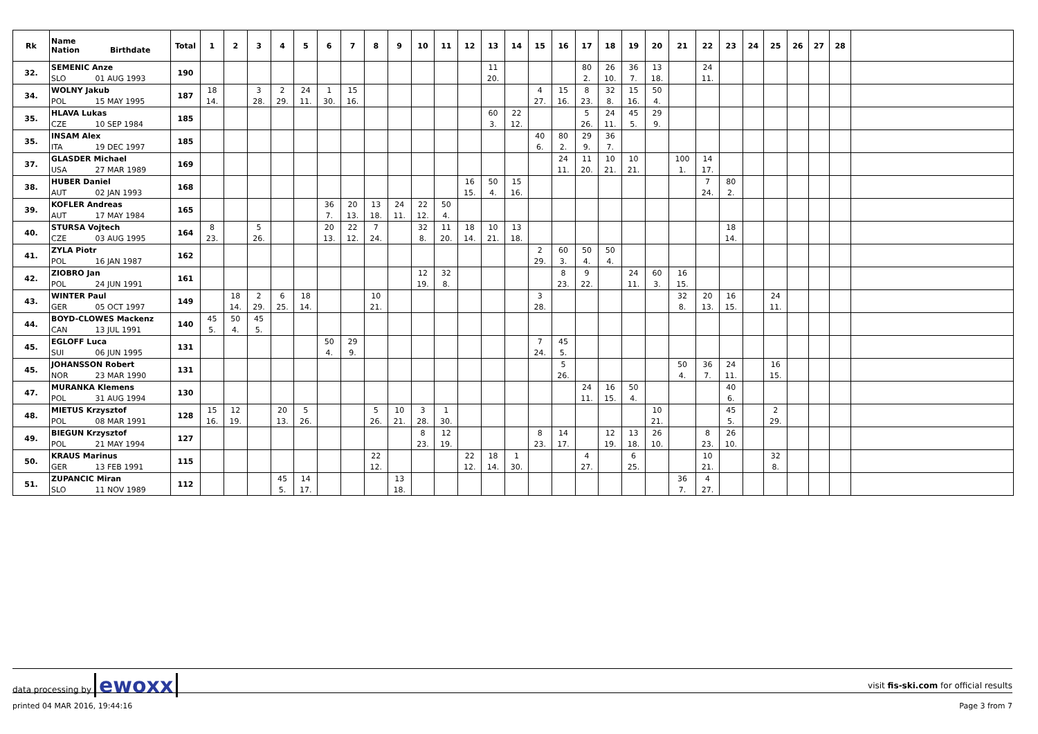| Rk | Name Nation Birthdate | Total | 1 | 2 | 3 | 4 | 5 | 6 | 7 | 8 | 9 | 10 | 11 | 12 | 13 | 14 | 15 | 16 | 17 | 18 | 19 | 20 | 21 | 22 | 23 | 24 | 25 | 26 | 27 | 28 | |
| --- | --- | --- | --- | --- | --- | --- | --- | --- | --- | --- | --- | --- | --- | --- | --- | --- | --- | --- | --- | --- | --- | --- | --- | --- | --- | --- | --- | --- | --- | --- | --- |
| 32. | SEMENIC Anze | 190 | | | | | | | | | | | | | 11 | | | | 80 | 26 | 36 | 13 | | 24 | | | | | | | |
| | SLO 01 AUG 1993 | | | | | | | | | | | | | | 20. | | | | 2. | 10. | 7. | 18. | | 11. | | | | | | | |
| 34. | WOLNY Jakub | 187 | 18 | | 3 | 2 | 24 | 1 | 15 | | | | | | | | 4 | 15 | 8 | 32 | 15 | 50 | | | | | | | | | |
| | POL 15 MAY 1995 | | 14. | | 28. | 29. | 11. | 30. | 16. | | | | | | | | 27. | 16. | 23. | 8. | 16. | 4. | | | | | | | | | |
| 35. | HLAVA Lukas | 185 | | | | | | | | | | | | | 60 | 22 | | | 5 | 24 | 45 | 29 | | | | | | | | | |
| | CZE 10 SEP 1984 | | | | | | | | | | | | | | 3. | 12. | | | 26. | 11. | 5. | 9. | | | | | | | | | |
| 35. | INSAM Alex | 185 | | | | | | | | | | | | | | | 40 | 80 | 29 | 36 | | | | | | | | | | | |
| | ITA 19 DEC 1997 | | | | | | | | | | | | | | | | 6. | 2. | 9. | 7. | | | | | | | | | | | |
| 37. | GLASDER Michael | 169 | | | | | | | | | | | | | | | | 24 | 11 | 10 | 10 | | 100 | 14 | | | | | | | |
| | USA 27 MAR 1989 | | | | | | | | | | | | | | | | | 11. | 20. | 21. | 21. | | 1. | 17. | | | | | | | |
| 38. | HUBER Daniel | 168 | | | | | | | | | | | | 16 | 50 | 15 | | | | | | | | 7 | 80 | | | | | | |
| | AUT 02 JAN 1993 | | | | | | | | | | | | | 15. | 4. | 16. | | | | | | | | 24. | 2. | | | | | | |
| 39. | KOFLER Andreas | 165 | | | | | | 36 | 20 | 13 | 24 | 22 | 50 | | | | | | | | | | | | | | | | | | |
| | AUT 17 MAY 1984 | | | | | | | 7. | 13. | 18. | 11. | 12. | 4. | | | | | | | | | | | | | | | | | | |
| 40. | STURSA Vojtech | 164 | 8 | | 5 | | | 20 | 22 | 7 | | 32 | 11 | 18 | 10 | 13 | | | | | | | | | 18 | | | | | | |
| | CZE 03 AUG 1995 | | 23. | | 26. | | | 13. | 12. | 24. | | 8. | 20. | 14. | 21. | 18. | | | | | | | | | 14. | | | | | | |
| 41. | ZYLA Piotr | 162 | | | | | | | | | | | | | | | 2 | 60 | 50 | 50 | | | | | | | | | | | |
| | POL 16 JAN 1987 | | | | | | | | | | | | | | | | 29. | 3. | 4. | 4. | | | | | | | | | | | |
| 42. | ZIOBRO Jan | 161 | | | | | | | | | | 12 | 32 | | | | | 8 | 9 | | 24 | 60 | 16 | | | | | | | | |
| | POL 24 JUN 1991 | | | | | | | | | | | 19. | 8. | | | | | 23. | 22. | | 11. | 3. | 15. | | | | | | | | |
| 43. | WINTER Paul | 149 | | 18 | 2 | 6 | 18 | | | 10 | | | | | | | 3 | | | | | | 32 | 20 | 16 | | 24 | | | | |
| | GER 05 OCT 1997 | | | 14. | 29. | 25. | 14. | | | 21. | | | | | | | 28. | | | | | | 8. | 13. | 15. | | 11. | | | | |
| 44. | BOYD-CLOWES Mackenz | 140 | 45 | 50 | 45 | | | | | | | | | | | | | | | | | | | | | | | | | | |
| | CAN 13 JUL 1991 | | 5. | 4. | 5. | | | | | | | | | | | | | | | | | | | | | | | | | | |
| 45. | EGLOFF Luca | 131 | | | | | | 50 | 29 | | | | | | | | 7 | 45 | | | | | | | | | | | | | |
| | SUI 06 JUN 1995 | | | | | | | 4. | 9. | | | | | | | | 24. | 5. | | | | | | | | | | | | | |
| 45. | JOHANSSON Robert | 131 | | | | | | | | | | | | | | | | 5 | | | | | 50 | 36 | 24 | | 16 | | | | |
| | NOR 23 MAR 1990 | | | | | | | | | | | | | | | | | 26. | | | | | 4. | 7. | 11. | | 15. | | | | |
| 47. | MURANKA Klemens | 130 | | | | | | | | | | | | | | | | | 24 | 16 | 50 | | | | 40 | | | | | | |
| | POL 31 AUG 1994 | | | | | | | | | | | | | | | | | | 11. | 15. | 4. | | | | 6. | | | | | | |
| 48. | MIETUS Krzysztof | 128 | 15 | 12 | | 20 | 5 | | | 5 | 10 | 3 | 1 | | | | | | | | | 10 | | | 45 | | 2 | | | | |
| | POL 08 MAR 1991 | | 16. | 19. | | 13. | 26. | | | 26. | 21. | 28. | 30. | | | | | | | | | 21. | | | 5. | | 29. | | | | |
| 49. | BIEGUN Krzysztof | 127 | | | | | | | | | | 8 | 12 | | | | 8 | 14 | | 12 | 13 | 26 | | 8 | 26 | | | | | | |
| | POL 21 MAY 1994 | | | | | | | | | | | 23. | 19. | | | | 23. | 17. | | 19. | 18. | 10. | | 23. | 10. | | | | | | |
| 50. | KRAUS Marinus | 115 | | | | | | | | 22 | | | | 22 | 18 | 1 | | | 4 | | 6 | | | 10 | | | 32 | | | | |
| | GER 13 FEB 1991 | | | | | | | | | 12. | | | | 12. | 14. | 30. | | | 27. | | 25. | | | 21. | | | 8. | | | | |
| 51. | ZUPANCIC Miran | 112 | | | | 45 | 14 | | | | 13 | | | | | | | | | | | | 36 | 4 | | | | | | | |
| | SLO 11 NOV 1989 | | | | | 5. | 17. | | | | 18. | | | | | | | | | | | | 7. | 27. | | | | | | | |
data processing by ewoxx
visit fis-ski.com for official results
printed 04 MAR 2016, 19:44:16 Page 3 from 7